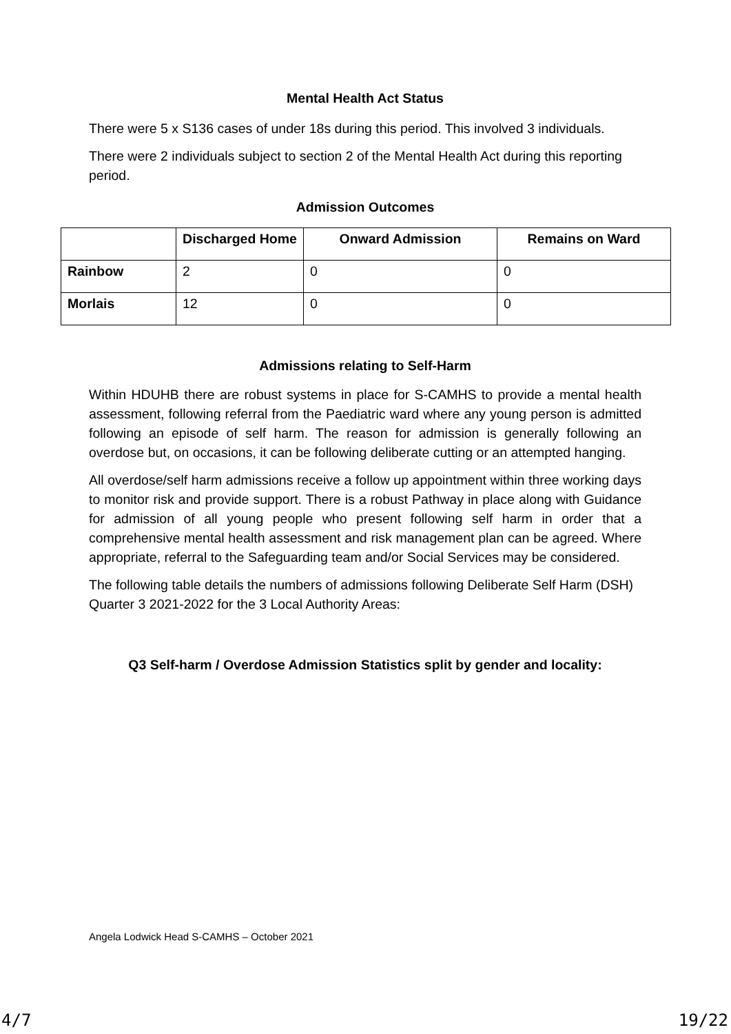Mental Health Act Status
There were 5 x S136 cases of under 18s during this period. This involved 3 individuals.
There were 2 individuals subject to section 2 of the Mental Health Act during this reporting period.
Admission Outcomes
| | Discharged Home | Onward Admission | Remains on Ward |
| --- | --- | --- | --- |
| Rainbow | 2 | 0 | 0 |
| Morlais | 12 | 0 | 0 |
Admissions relating to Self-Harm
Within HDUHB there are robust systems in place for S-CAMHS to provide a mental health assessment, following referral from the Paediatric ward where any young person is admitted following an episode of self harm. The reason for admission is generally following an overdose but, on occasions, it can be following deliberate cutting or an attempted hanging.
All overdose/self harm admissions receive a follow up appointment within three working days to monitor risk and provide support. There is a robust Pathway in place along with Guidance for admission of all young people who present following self harm in order that a comprehensive mental health assessment and risk management plan can be agreed. Where appropriate, referral to the Safeguarding team and/or Social Services may be considered.
The following table details the numbers of admissions following Deliberate Self Harm (DSH) Quarter 3 2021-2022 for the 3 Local Authority Areas:
Q3 Self-harm / Overdose Admission Statistics split by gender and locality:
Angela Lodwick Head S-CAMHS – October 2021
4/7 19/22